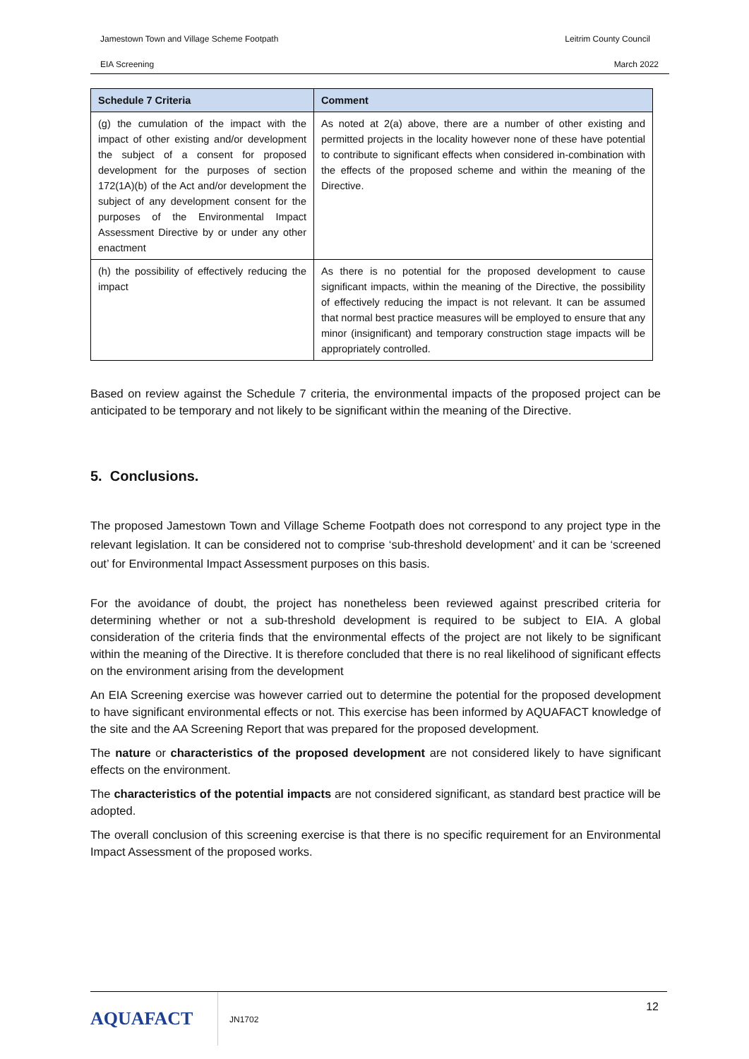Jamestown Town and Village Scheme Footpath Leitrim County Council
EIA Screening March 2022
| Schedule 7 Criteria | Comment |
| --- | --- |
| (g) the cumulation of the impact with the impact of other existing and/or development the subject of a consent for proposed development for the purposes of section 172(1A)(b) of the Act and/or development the subject of any development consent for the purposes of the Environmental Impact Assessment Directive by or under any other enactment | As noted at 2(a) above, there are a number of other existing and permitted projects in the locality however none of these have potential to contribute to significant effects when considered in-combination with the effects of the proposed scheme and within the meaning of the Directive. |
| (h) the possibility of effectively reducing the impact | As there is no potential for the proposed development to cause significant impacts, within the meaning of the Directive, the possibility of effectively reducing the impact is not relevant. It can be assumed that normal best practice measures will be employed to ensure that any minor (insignificant) and temporary construction stage impacts will be appropriately controlled. |
Based on review against the Schedule 7 criteria, the environmental impacts of the proposed project can be anticipated to be temporary and not likely to be significant within the meaning of the Directive.
5. Conclusions.
The proposed Jamestown Town and Village Scheme Footpath does not correspond to any project type in the relevant legislation. It can be considered not to comprise ‘sub-threshold development’ and it can be ‘screened out’ for Environmental Impact Assessment purposes on this basis.
For the avoidance of doubt, the project has nonetheless been reviewed against prescribed criteria for determining whether or not a sub-threshold development is required to be subject to EIA. A global consideration of the criteria finds that the environmental effects of the project are not likely to be significant within the meaning of the Directive. It is therefore concluded that there is no real likelihood of significant effects on the environment arising from the development
An EIA Screening exercise was however carried out to determine the potential for the proposed development to have significant environmental effects or not. This exercise has been informed by AQUAFACT knowledge of the site and the AA Screening Report that was prepared for the proposed development.
The nature or characteristics of the proposed development are not considered likely to have significant effects on the environment.
The characteristics of the potential impacts are not considered significant, as standard best practice will be adopted.
The overall conclusion of this screening exercise is that there is no specific requirement for an Environmental Impact Assessment of the proposed works.
AQUAFACT
JN1702
12